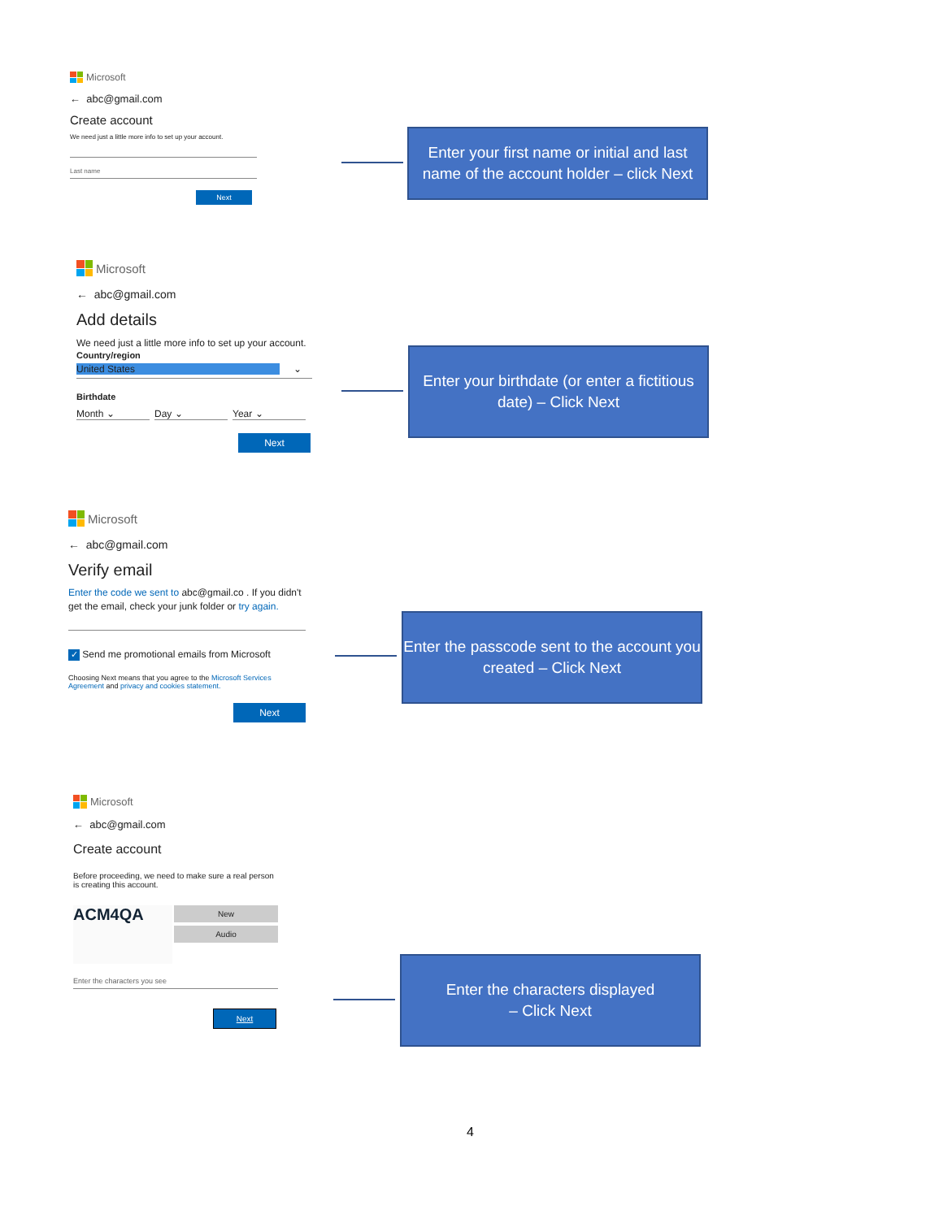Microsoft
← abc@gmail.com
Create account
We need just a little more info to set up your account.
Last name
Next
Enter your first name or initial and last name of the account holder – click Next
Microsoft
← abc@gmail.com
Add details
We need just a little more info to set up your account.
Country/region
United States ⌄
Birthdate
Month ⌄ Day ⌄ Year ⌄
Next
Enter your birthdate (or enter a fictitious date) – Click Next
Microsoft
← abc@gmail.com
Verify email
Enter the code we sent to abc@gmail.co . If you didn't get the email, check your junk folder or try again.
✓ Send me promotional emails from Microsoft
Choosing Next means that you agree to the Microsoft Services Agreement and privacy and cookies statement.
Next
Enter the passcode sent to the account you created – Click Next
Microsoft
← abc@gmail.com
Create account
Before proceeding, we need to make sure a real person is creating this account.
ACM4QA
New
Audio
Enter the characters you see
Next
Enter the characters displayed
– Click Next
4